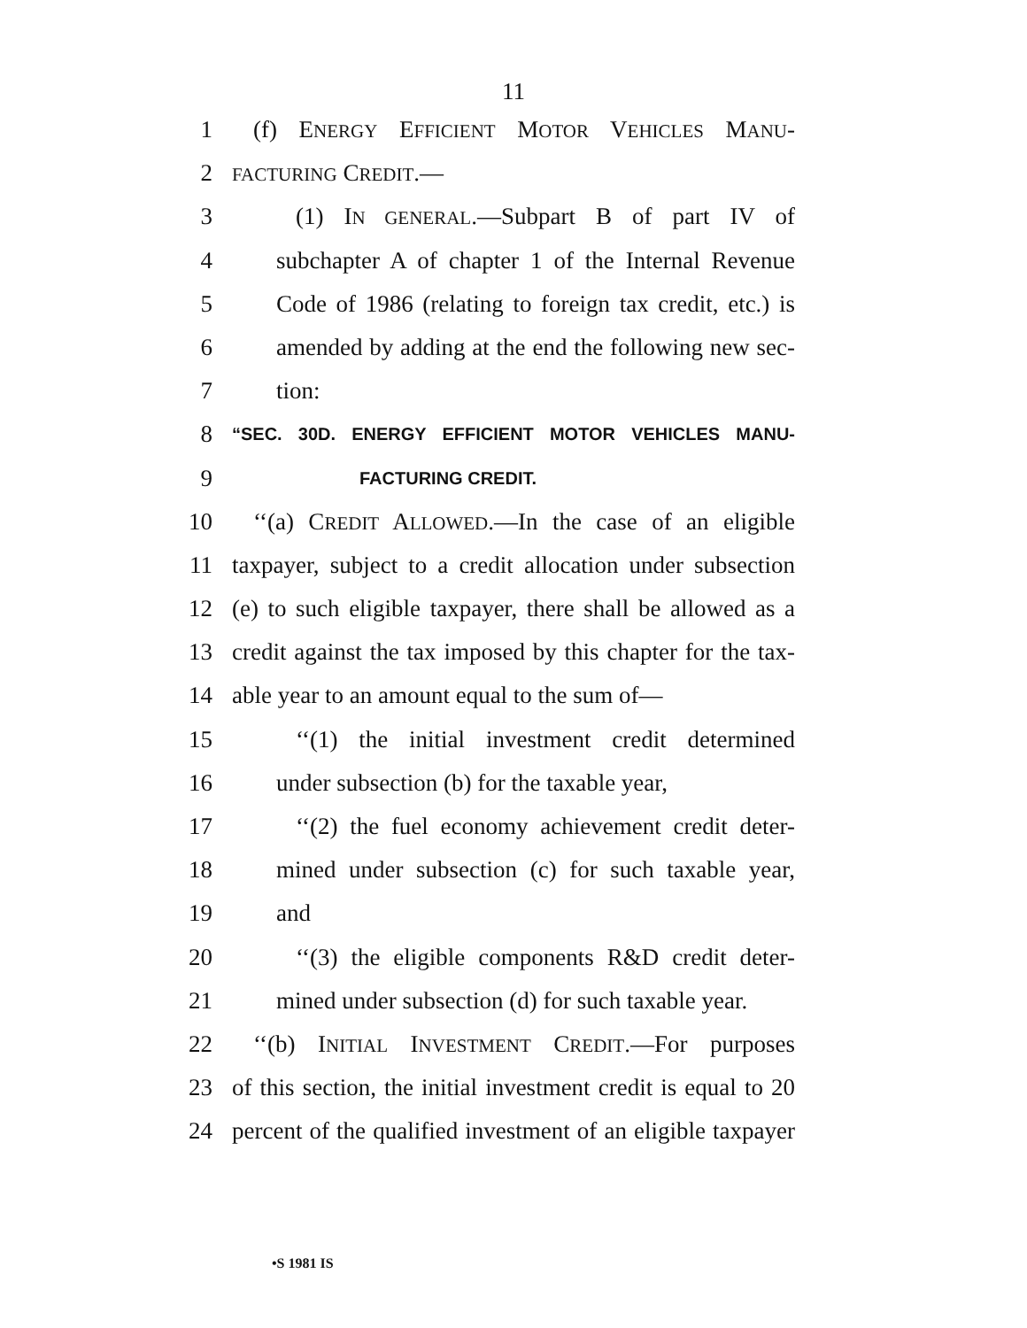11
1 (f) ENERGY EFFICIENT MOTOR VEHICLES MANU-
2 FACTURING CREDIT.—
3 (1) IN GENERAL.—Subpart B of part IV of
4 subchapter A of chapter 1 of the Internal Revenue
5 Code of 1986 (relating to foreign tax credit, etc.) is
6 amended by adding at the end the following new sec-
7 tion:
8 “SEC. 30D. ENERGY EFFICIENT MOTOR VEHICLES MANU-
9 FACTURING CREDIT.
10 ‘‘(a) CREDIT ALLOWED.—In the case of an eligible
11 taxpayer, subject to a credit allocation under subsection
12 (e) to such eligible taxpayer, there shall be allowed as a
13 credit against the tax imposed by this chapter for the tax-
14 able year to an amount equal to the sum of—
15 ‘‘(1) the initial investment credit determined
16 under subsection (b) for the taxable year,
17 ‘‘(2) the fuel economy achievement credit deter-
18 mined under subsection (c) for such taxable year,
19 and
20 ‘‘(3) the eligible components R&D credit deter-
21 mined under subsection (d) for such taxable year.
22 ‘‘(b) INITIAL INVESTMENT CREDIT.—For purposes
23 of this section, the initial investment credit is equal to 20
24 percent of the qualified investment of an eligible taxpayer
•S 1981 IS